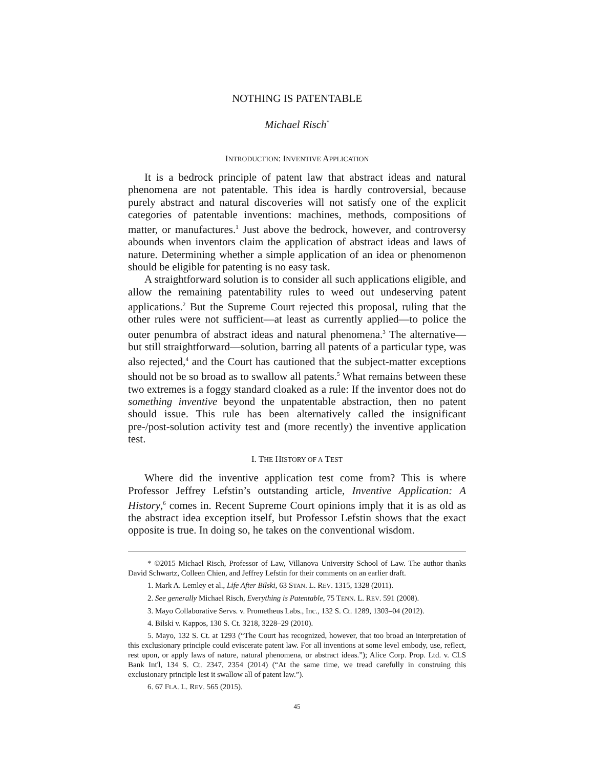NOTHING IS PATENTABLE
Michael Risch<sup>*</sup>
INTRODUCTION: INVENTIVE APPLICATION
It is a bedrock principle of patent law that abstract ideas and natural phenomena are not patentable. This idea is hardly controversial, because purely abstract and natural discoveries will not satisfy one of the explicit categories of patentable inventions: machines, methods, compositions of matter, or manufactures.<sup>1</sup> Just above the bedrock, however, and controversy abounds when inventors claim the application of abstract ideas and laws of nature. Determining whether a simple application of an idea or phenomenon should be eligible for patenting is no easy task.
A straightforward solution is to consider all such applications eligible, and allow the remaining patentability rules to weed out undeserving patent applications.<sup>2</sup> But the Supreme Court rejected this proposal, ruling that the other rules were not sufficient—at least as currently applied—to police the outer penumbra of abstract ideas and natural phenomena.<sup>3</sup> The alternative—but still straightforward—solution, barring all patents of a particular type, was also rejected,<sup>4</sup> and the Court has cautioned that the subject-matter exceptions should not be so broad as to swallow all patents.<sup>5</sup> What remains between these two extremes is a foggy standard cloaked as a rule: If the inventor does not do something inventive beyond the unpatentable abstraction, then no patent should issue. This rule has been alternatively called the insignificant pre-/post-solution activity test and (more recently) the inventive application test.
I. THE HISTORY OF A TEST
Where did the inventive application test come from? This is where Professor Jeffrey Lefstin’s outstanding article, Inventive Application: A History,<sup>6</sup> comes in. Recent Supreme Court opinions imply that it is as old as the abstract idea exception itself, but Professor Lefstin shows that the exact opposite is true. In doing so, he takes on the conventional wisdom.
* ©2015 Michael Risch, Professor of Law, Villanova University School of Law. The author thanks David Schwartz, Colleen Chien, and Jeffrey Lefstin for their comments on an earlier draft.
1. Mark A. Lemley et al., Life After Bilski, 63 STAN. L. REV. 1315, 1328 (2011).
2. See generally Michael Risch, Everything is Patentable, 75 TENN. L. REV. 591 (2008).
3. Mayo Collaborative Servs. v. Prometheus Labs., Inc., 132 S. Ct. 1289, 1303–04 (2012).
4. Bilski v. Kappos, 130 S. Ct. 3218, 3228–29 (2010).
5. Mayo, 132 S. Ct. at 1293 (“The Court has recognized, however, that too broad an interpretation of this exclusionary principle could eviscerate patent law. For all inventions at some level embody, use, reflect, rest upon, or apply laws of nature, natural phenomena, or abstract ideas.”); Alice Corp. Prop. Ltd. v. CLS Bank Int'l, 134 S. Ct. 2347, 2354 (2014) (“At the same time, we tread carefully in construing this exclusionary principle lest it swallow all of patent law.”).
6. 67 FLA. L. REV. 565 (2015).
45